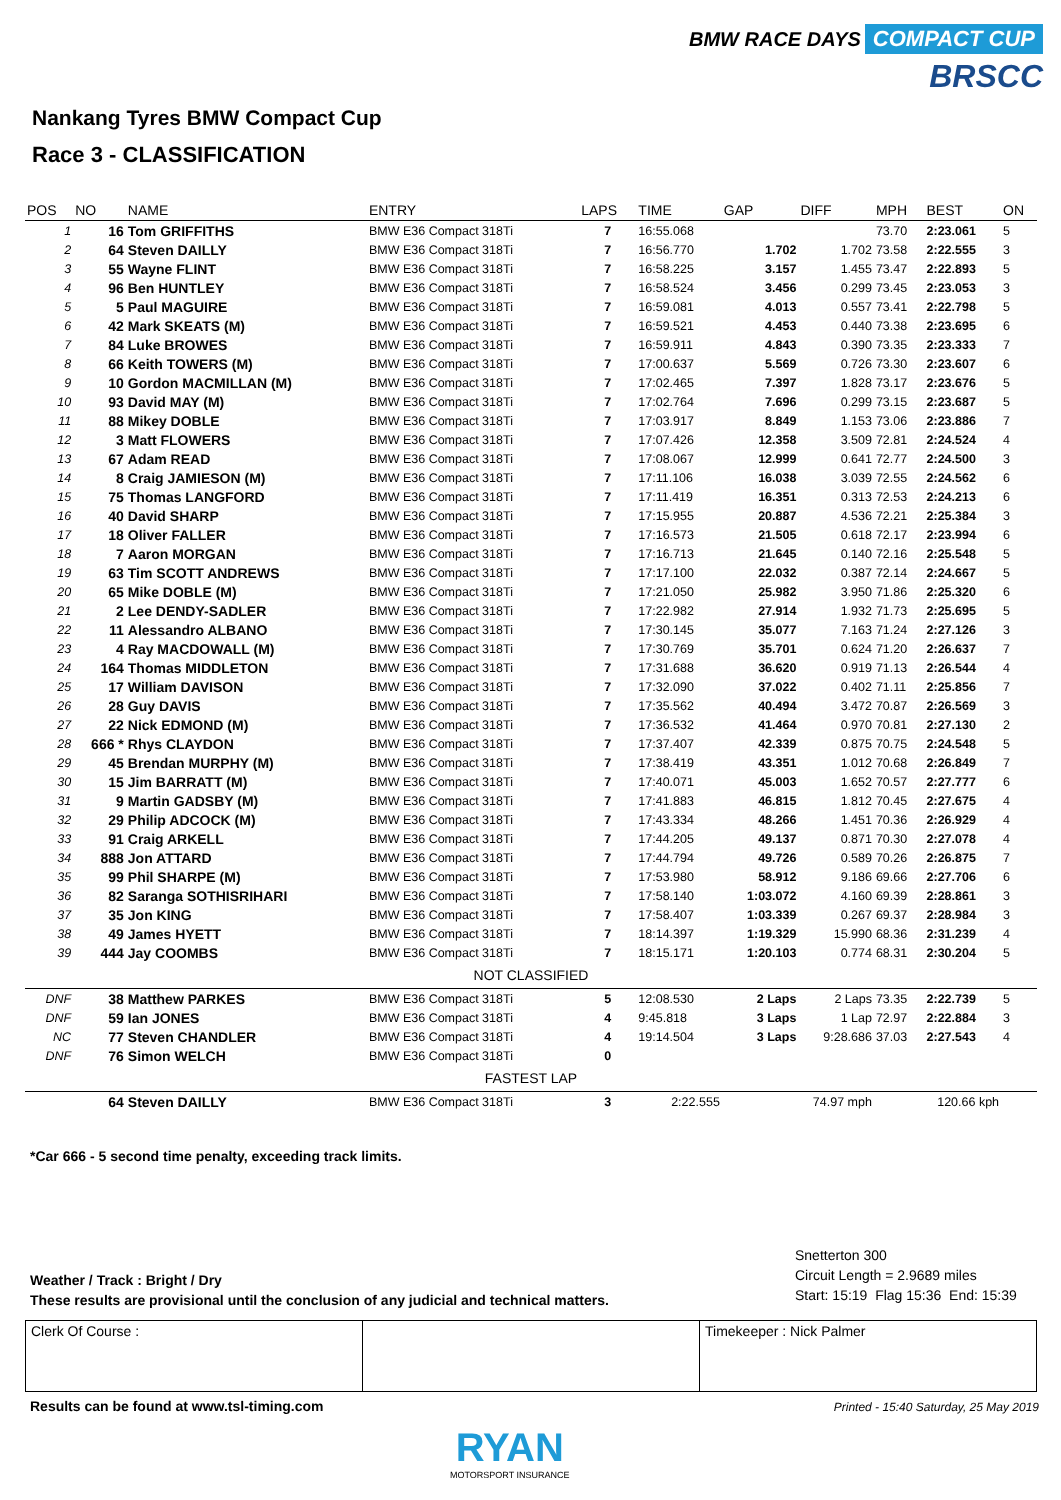BMW RACE DAYS COMPACT CUP
BRSCC
Nankang Tyres BMW Compact Cup
Race 3 - CLASSIFICATION
| POS | NO | NAME | ENTRY | LAPS | TIME | GAP | DIFF | MPH | BEST | ON |
| --- | --- | --- | --- | --- | --- | --- | --- | --- | --- | --- |
| 1 | 16 | Tom GRIFFITHS | BMW E36 Compact 318Ti | 7 | 16:55.068 | | | 73.70 | 2:23.061 | 5 |
| 2 | 64 | Steven DAILLY | BMW E36 Compact 318Ti | 7 | 16:56.770 | 1.702 | 1.702 | 73.58 | 2:22.555 | 3 |
| 3 | 55 | Wayne FLINT | BMW E36 Compact 318Ti | 7 | 16:58.225 | 3.157 | 1.455 | 73.47 | 2:22.893 | 5 |
| 4 | 96 | Ben HUNTLEY | BMW E36 Compact 318Ti | 7 | 16:58.524 | 3.456 | 0.299 | 73.45 | 2:23.053 | 3 |
| 5 | 5 | Paul MAGUIRE | BMW E36 Compact 318Ti | 7 | 16:59.081 | 4.013 | 0.557 | 73.41 | 2:22.798 | 5 |
| 6 | 42 | Mark SKEATS (M) | BMW E36 Compact 318Ti | 7 | 16:59.521 | 4.453 | 0.440 | 73.38 | 2:23.695 | 6 |
| 7 | 84 | Luke BROWES | BMW E36 Compact 318Ti | 7 | 16:59.911 | 4.843 | 0.390 | 73.35 | 2:23.333 | 7 |
| 8 | 66 | Keith TOWERS (M) | BMW E36 Compact 318Ti | 7 | 17:00.637 | 5.569 | 0.726 | 73.30 | 2:23.607 | 6 |
| 9 | 10 | Gordon MACMILLAN (M) | BMW E36 Compact 318Ti | 7 | 17:02.465 | 7.397 | 1.828 | 73.17 | 2:23.676 | 5 |
| 10 | 93 | David MAY (M) | BMW E36 Compact 318Ti | 7 | 17:02.764 | 7.696 | 0.299 | 73.15 | 2:23.687 | 5 |
| 11 | 88 | Mikey DOBLE | BMW E36 Compact 318Ti | 7 | 17:03.917 | 8.849 | 1.153 | 73.06 | 2:23.886 | 7 |
| 12 | 3 | Matt FLOWERS | BMW E36 Compact 318Ti | 7 | 17:07.426 | 12.358 | 3.509 | 72.81 | 2:24.524 | 4 |
| 13 | 67 | Adam READ | BMW E36 Compact 318Ti | 7 | 17:08.067 | 12.999 | 0.641 | 72.77 | 2:24.500 | 3 |
| 14 | 8 | Craig JAMIESON (M) | BMW E36 Compact 318Ti | 7 | 17:11.106 | 16.038 | 3.039 | 72.55 | 2:24.562 | 6 |
| 15 | 75 | Thomas LANGFORD | BMW E36 Compact 318Ti | 7 | 17:11.419 | 16.351 | 0.313 | 72.53 | 2:24.213 | 6 |
| 16 | 40 | David SHARP | BMW E36 Compact 318Ti | 7 | 17:15.955 | 20.887 | 4.536 | 72.21 | 2:25.384 | 3 |
| 17 | 18 | Oliver FALLER | BMW E36 Compact 318Ti | 7 | 17:16.573 | 21.505 | 0.618 | 72.17 | 2:23.994 | 6 |
| 18 | 7 | Aaron MORGAN | BMW E36 Compact 318Ti | 7 | 17:16.713 | 21.645 | 0.140 | 72.16 | 2:25.548 | 5 |
| 19 | 63 | Tim SCOTT ANDREWS | BMW E36 Compact 318Ti | 7 | 17:17.100 | 22.032 | 0.387 | 72.14 | 2:24.667 | 5 |
| 20 | 65 | Mike DOBLE (M) | BMW E36 Compact 318Ti | 7 | 17:21.050 | 25.982 | 3.950 | 71.86 | 2:25.320 | 6 |
| 21 | 2 | Lee DENDY-SADLER | BMW E36 Compact 318Ti | 7 | 17:22.982 | 27.914 | 1.932 | 71.73 | 2:25.695 | 5 |
| 22 | 11 | Alessandro ALBANO | BMW E36 Compact 318Ti | 7 | 17:30.145 | 35.077 | 7.163 | 71.24 | 2:27.126 | 3 |
| 23 | 4 | Ray MACDOWALL (M) | BMW E36 Compact 318Ti | 7 | 17:30.769 | 35.701 | 0.624 | 71.20 | 2:26.637 | 7 |
| 24 | 164 | Thomas MIDDLETON | BMW E36 Compact 318Ti | 7 | 17:31.688 | 36.620 | 0.919 | 71.13 | 2:26.544 | 4 |
| 25 | 17 | William DAVISON | BMW E36 Compact 318Ti | 7 | 17:32.090 | 37.022 | 0.402 | 71.11 | 2:25.856 | 7 |
| 26 | 28 | Guy DAVIS | BMW E36 Compact 318Ti | 7 | 17:35.562 | 40.494 | 3.472 | 70.87 | 2:26.569 | 3 |
| 27 | 22 | Nick EDMOND (M) | BMW E36 Compact 318Ti | 7 | 17:36.532 | 41.464 | 0.970 | 70.81 | 2:27.130 | 2 |
| 28 | 666 * | Rhys CLAYDON | BMW E36 Compact 318Ti | 7 | 17:37.407 | 42.339 | 0.875 | 70.75 | 2:24.548 | 5 |
| 29 | 45 | Brendan MURPHY (M) | BMW E36 Compact 318Ti | 7 | 17:38.419 | 43.351 | 1.012 | 70.68 | 2:26.849 | 7 |
| 30 | 15 | Jim BARRATT (M) | BMW E36 Compact 318Ti | 7 | 17:40.071 | 45.003 | 1.652 | 70.57 | 2:27.777 | 6 |
| 31 | 9 | Martin GADSBY (M) | BMW E36 Compact 318Ti | 7 | 17:41.883 | 46.815 | 1.812 | 70.45 | 2:27.675 | 4 |
| 32 | 29 | Philip ADCOCK (M) | BMW E36 Compact 318Ti | 7 | 17:43.334 | 48.266 | 1.451 | 70.36 | 2:26.929 | 4 |
| 33 | 91 | Craig ARKELL | BMW E36 Compact 318Ti | 7 | 17:44.205 | 49.137 | 0.871 | 70.30 | 2:27.078 | 4 |
| 34 | 888 | Jon ATTARD | BMW E36 Compact 318Ti | 7 | 17:44.794 | 49.726 | 0.589 | 70.26 | 2:26.875 | 7 |
| 35 | 99 | Phil SHARPE (M) | BMW E36 Compact 318Ti | 7 | 17:53.980 | 58.912 | 9.186 | 69.66 | 2:27.706 | 6 |
| 36 | 82 | Saranga SOTHISRIHARI | BMW E36 Compact 318Ti | 7 | 17:58.140 | 1:03.072 | 4.160 | 69.39 | 2:28.861 | 3 |
| 37 | 35 | Jon KING | BMW E36 Compact 318Ti | 7 | 17:58.407 | 1:03.339 | 0.267 | 69.37 | 2:28.984 | 3 |
| 38 | 49 | James HYETT | BMW E36 Compact 318Ti | 7 | 18:14.397 | 1:19.329 | 15.990 | 68.36 | 2:31.239 | 4 |
| 39 | 444 | Jay COOMBS | BMW E36 Compact 318Ti | 7 | 18:15.171 | 1:20.103 | 0.774 | 68.31 | 2:30.204 | 5 |
| NOT CLASSIFIED | | | | | | | | | | |
| DNF | 38 | Matthew PARKES | BMW E36 Compact 318Ti | 5 | 12:08.530 | 2 Laps | 2 Laps | 73.35 | 2:22.739 | 5 |
| DNF | 59 | Ian JONES | BMW E36 Compact 318Ti | 4 | 9:45.818 | 3 Laps | 1 Lap | 72.97 | 2:22.884 | 3 |
| NC | 77 | Steven CHANDLER | BMW E36 Compact 318Ti | 4 | 19:14.504 | 3 Laps | 9:28.686 | 37.03 | 2:27.543 | 4 |
| DNF | 76 | Simon WELCH | BMW E36 Compact 318Ti | 0 | | | | | | |
| FASTEST LAP | | | | | | | | | | |
| | 64 | Steven DAILLY | BMW E36 Compact 318Ti | 3 | 2:22.555 | 74.97 mph | | 120.66 kph | | |
*Car 666 - 5 second time penalty, exceeding track limits.
Snetterton 300
Circuit Length = 2.9689 miles
Start: 15:19 Flag 15:36 End: 15:39
Weather / Track : Bright / Dry
These results are provisional until the conclusion of any judicial and technical matters.
Clerk Of Course : Timekeeper : Nick Palmer
Results can be found at www.tsl-timing.com
Printed - 15:40 Saturday, 25 May 2019
RYAN
MOTORSPORT INSURANCE